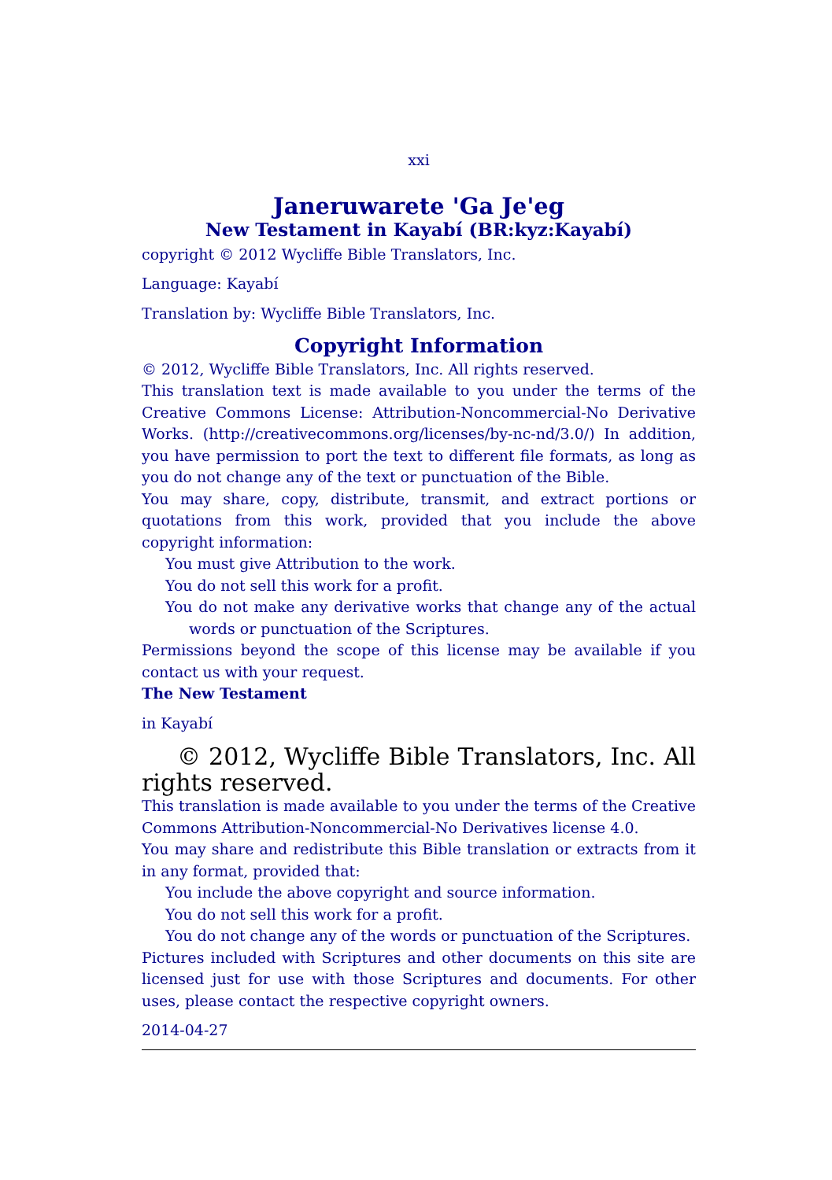xxi
Janeruwarete 'Ga Je'eg
New Testament in Kayabí (BR:kyz:Kayabí)
copyright © 2012 Wycliffe Bible Translators, Inc.
Language: Kayabí
Translation by: Wycliffe Bible Translators, Inc.
Copyright Information
© 2012, Wycliffe Bible Translators, Inc. All rights reserved.
This translation text is made available to you under the terms of the Creative Commons License: Attribution-Noncommercial-No Derivative Works. (http://creativecommons.org/licenses/by-nc-nd/3.0/) In addition, you have permission to port the text to different file formats, as long as you do not change any of the text or punctuation of the Bible.
You may share, copy, distribute, transmit, and extract portions or quotations from this work, provided that you include the above copyright information:
You must give Attribution to the work.
You do not sell this work for a profit.
You do not make any derivative works that change any of the actual words or punctuation of the Scriptures.
Permissions beyond the scope of this license may be available if you contact us with your request.
The New Testament
in Kayabí
© 2012, Wycliffe Bible Translators, Inc. All rights reserved.
This translation is made available to you under the terms of the Creative Commons Attribution-Noncommercial-No Derivatives license 4.0.
You may share and redistribute this Bible translation or extracts from it in any format, provided that:
You include the above copyright and source information.
You do not sell this work for a profit.
You do not change any of the words or punctuation of the Scriptures.
Pictures included with Scriptures and other documents on this site are licensed just for use with those Scriptures and documents. For other uses, please contact the respective copyright owners.
2014-04-27